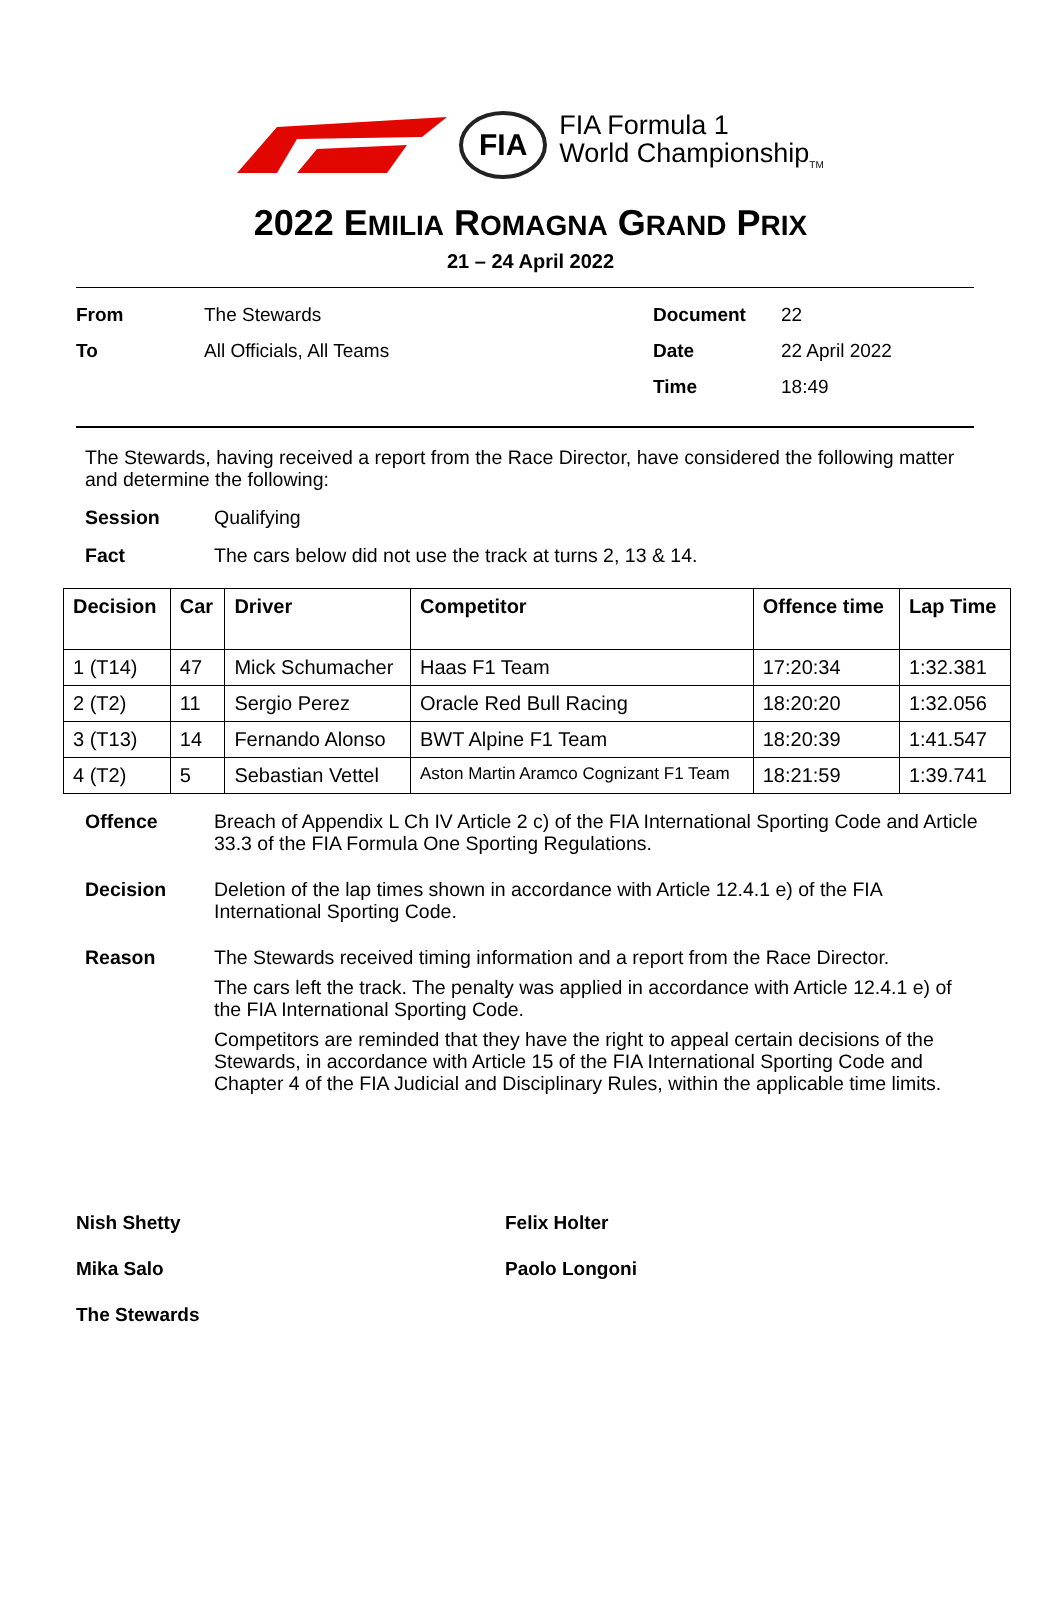FIA
FIA Formula 1
World Championship<sub>TM</sub>
2022 EMILIA ROMAGNA GRAND PRIX
21 – 24 April 2022
From The Stewards Document 22 To All Officials, All Teams Date 22 April 2022 Time 18:49
The Stewards, having received a report from the Race Director, have considered the following matter and determine the following:
Session Qualifying
Fact The cars below did not use the track at turns 2, 13 & 14.
| Decision | Car | Driver | Competitor | Offence time | Lap Time |
| --- | --- | --- | --- | --- | --- |
| 1 (T14) | 47 | Mick Schumacher | Haas F1 Team | 17:20:34 | 1:32.381 |
| 2 (T2) | 11 | Sergio Perez | Oracle Red Bull Racing | 18:20:20 | 1:32.056 |
| 3 (T13) | 14 | Fernando Alonso | BWT Alpine F1 Team | 18:20:39 | 1:41.547 |
| 4 (T2) | 5 | Sebastian Vettel | Aston Martin Aramco Cognizant F1 Team | 18:21:59 | 1:39.741 |
Offence
Breach of Appendix L Ch IV Article 2 c) of the FIA International Sporting Code and Article 33.3 of the FIA Formula One Sporting Regulations.
Decision
Deletion of the lap times shown in accordance with Article 12.4.1 e) of the FIA International Sporting Code.
Reason
The Stewards received timing information and a report from the Race Director.
The cars left the track. The penalty was applied in accordance with Article 12.4.1 e) of the FIA International Sporting Code.
Competitors are reminded that they have the right to appeal certain decisions of the Stewards, in accordance with Article 15 of the FIA International Sporting Code and Chapter 4 of the FIA Judicial and Disciplinary Rules, within the applicable time limits.
Nish Shetty Felix Holter Mika Salo Paolo Longoni The Stewards